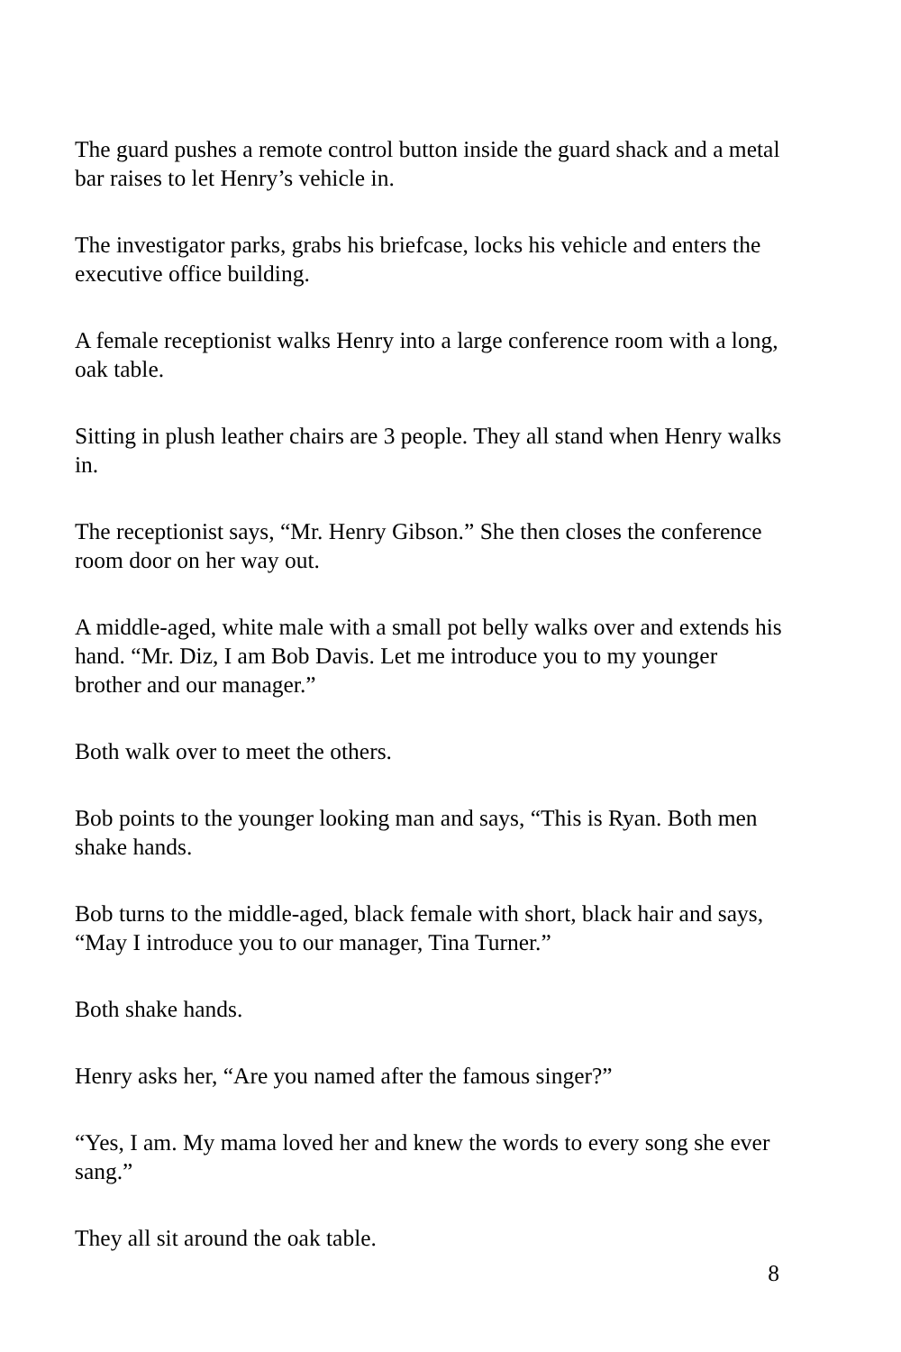The guard pushes a remote control button inside the guard shack and a metal bar raises to let Henry’s vehicle in.
The investigator parks, grabs his briefcase, locks his vehicle and enters the executive office building.
A female receptionist walks Henry into a large conference room with a long, oak table.
Sitting in plush leather chairs are 3 people. They all stand when Henry walks in.
The receptionist says, “Mr. Henry Gibson.” She then closes the conference room door on her way out.
A middle-aged, white male with a small pot belly walks over and extends his hand. “Mr. Diz, I am Bob Davis. Let me introduce you to my younger brother and our manager.”
Both walk over to meet the others.
Bob points to the younger looking man and says, “This is Ryan. Both men shake hands.
Bob turns to the middle-aged, black female with short, black hair and says, “May I introduce you to our manager, Tina Turner.”
Both shake hands.
Henry asks her, “Are you named after the famous singer?”
“Yes, I am. My mama loved her and knew the words to every song she ever sang.”
They all sit around the oak table.
8